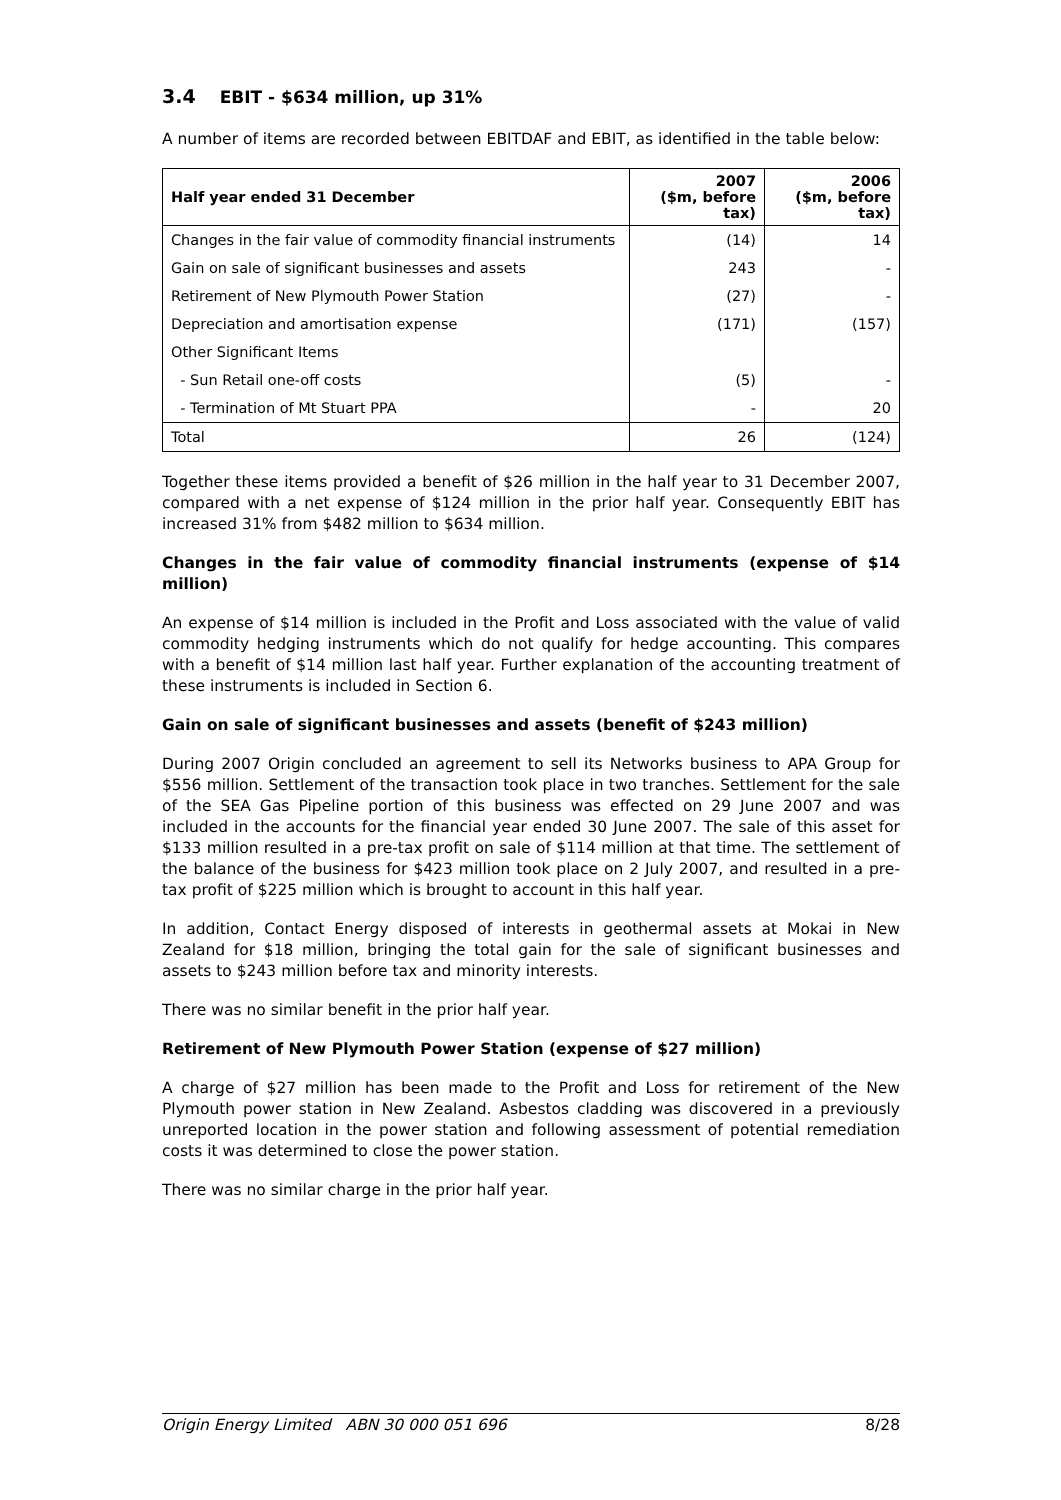3.4 EBIT - $634 million, up 31%
A number of items are recorded between EBITDAF and EBIT, as identified in the table below:
| Half year ended 31 December | 2007 ($m, before tax) | 2006 ($m, before tax) |
| --- | --- | --- |
| Changes in the fair value of commodity financial instruments | (14) | 14 |
| Gain on sale of significant businesses and assets | 243 | - |
| Retirement of New Plymouth Power Station | (27) | - |
| Depreciation and amortisation expense | (171) | (157) |
| Other Significant Items | | |
| - Sun Retail one-off costs | (5) | - |
| - Termination of Mt Stuart PPA | - | 20 |
| Total | 26 | (124) |
Together these items provided a benefit of $26 million in the half year to 31 December 2007, compared with a net expense of $124 million in the prior half year. Consequently EBIT has increased 31% from $482 million to $634 million.
Changes in the fair value of commodity financial instruments (expense of $14 million)
An expense of $14 million is included in the Profit and Loss associated with the value of valid commodity hedging instruments which do not qualify for hedge accounting. This compares with a benefit of $14 million last half year. Further explanation of the accounting treatment of these instruments is included in Section 6.
Gain on sale of significant businesses and assets (benefit of $243 million)
During 2007 Origin concluded an agreement to sell its Networks business to APA Group for $556 million. Settlement of the transaction took place in two tranches. Settlement for the sale of the SEA Gas Pipeline portion of this business was effected on 29 June 2007 and was included in the accounts for the financial year ended 30 June 2007. The sale of this asset for $133 million resulted in a pre-tax profit on sale of $114 million at that time. The settlement of the balance of the business for $423 million took place on 2 July 2007, and resulted in a pre-tax profit of $225 million which is brought to account in this half year.
In addition, Contact Energy disposed of interests in geothermal assets at Mokai in New Zealand for $18 million, bringing the total gain for the sale of significant businesses and assets to $243 million before tax and minority interests.
There was no similar benefit in the prior half year.
Retirement of New Plymouth Power Station (expense of $27 million)
A charge of $27 million has been made to the Profit and Loss for retirement of the New Plymouth power station in New Zealand. Asbestos cladding was discovered in a previously unreported location in the power station and following assessment of potential remediation costs it was determined to close the power station.
There was no similar charge in the prior half year.
Origin Energy Limited ABN 30 000 051 696 8/28